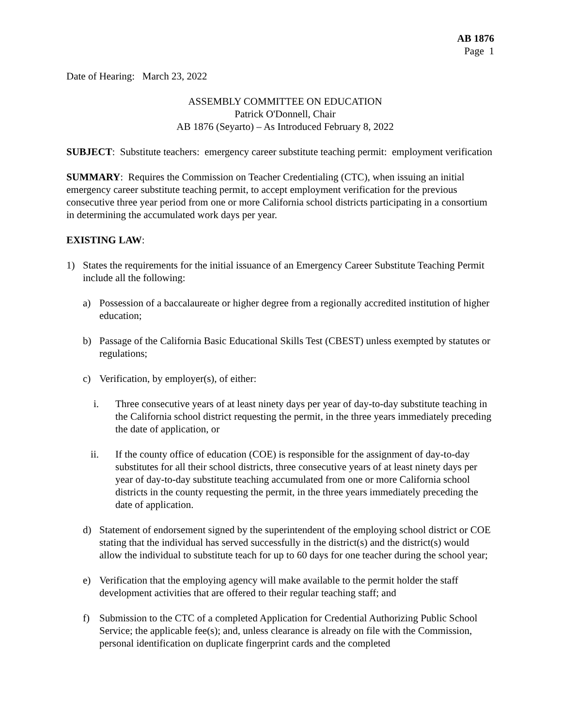AB 1876
Page 1
Date of Hearing: March 23, 2022
ASSEMBLY COMMITTEE ON EDUCATION
Patrick O'Donnell, Chair
AB 1876 (Seyarto) – As Introduced February 8, 2022
SUBJECT: Substitute teachers: emergency career substitute teaching permit: employment verification
SUMMARY: Requires the Commission on Teacher Credentialing (CTC), when issuing an initial emergency career substitute teaching permit, to accept employment verification for the previous consecutive three year period from one or more California school districts participating in a consortium in determining the accumulated work days per year.
EXISTING LAW:
1) States the requirements for the initial issuance of an Emergency Career Substitute Teaching Permit include all the following:
a) Possession of a baccalaureate or higher degree from a regionally accredited institution of higher education;
b) Passage of the California Basic Educational Skills Test (CBEST) unless exempted by statutes or regulations;
c) Verification, by employer(s), of either:
i. Three consecutive years of at least ninety days per year of day-to-day substitute teaching in the California school district requesting the permit, in the three years immediately preceding the date of application, or
ii. If the county office of education (COE) is responsible for the assignment of day-to-day substitutes for all their school districts, three consecutive years of at least ninety days per year of day-to-day substitute teaching accumulated from one or more California school districts in the county requesting the permit, in the three years immediately preceding the date of application.
d) Statement of endorsement signed by the superintendent of the employing school district or COE stating that the individual has served successfully in the district(s) and the district(s) would allow the individual to substitute teach for up to 60 days for one teacher during the school year;
e) Verification that the employing agency will make available to the permit holder the staff development activities that are offered to their regular teaching staff; and
f) Submission to the CTC of a completed Application for Credential Authorizing Public School Service; the applicable fee(s); and, unless clearance is already on file with the Commission, personal identification on duplicate fingerprint cards and the completed